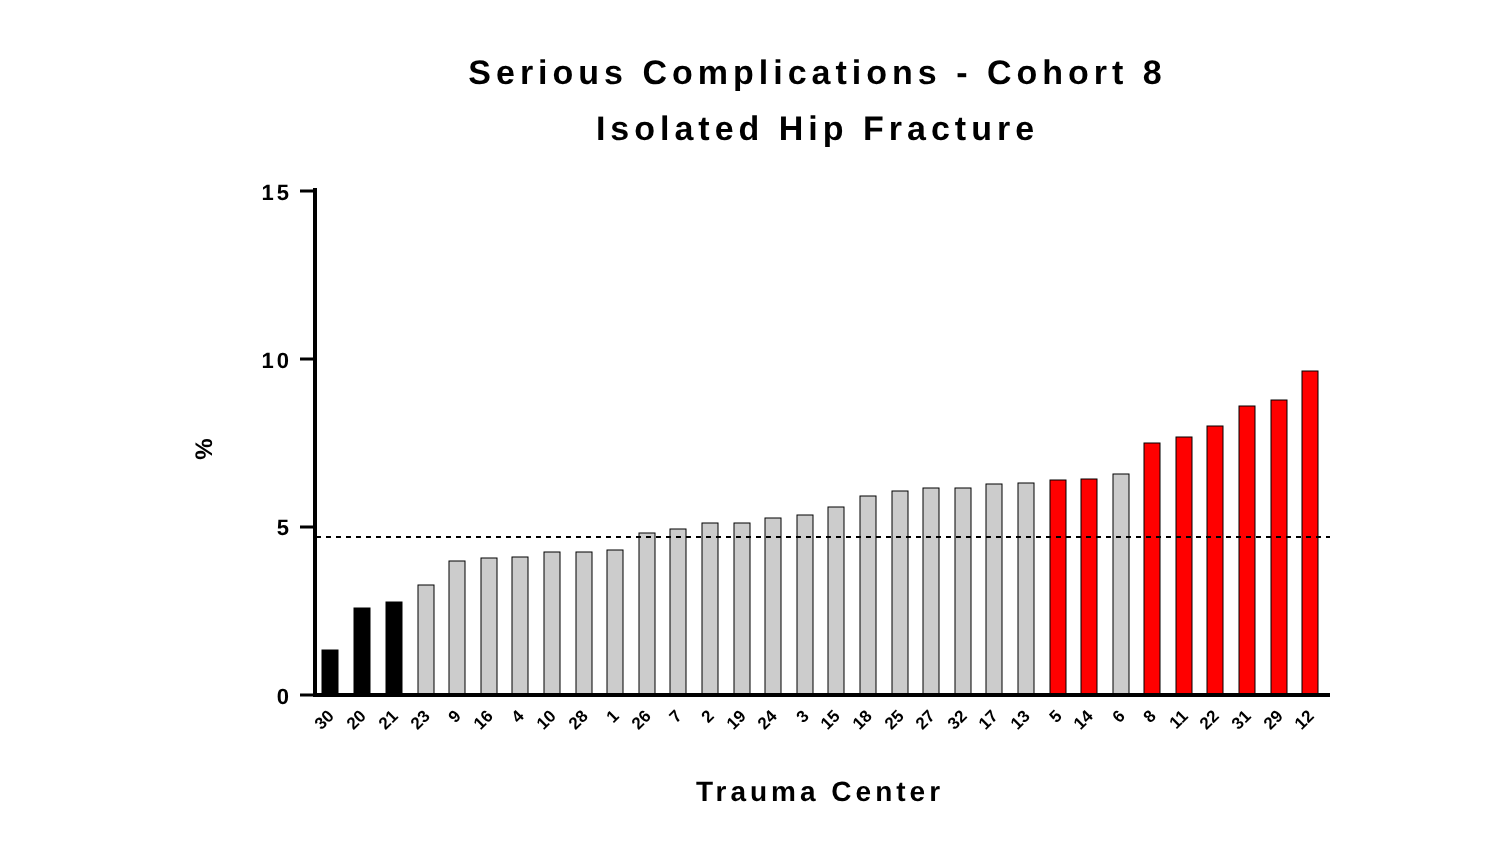Serious Complications - Cohort 8
Isolated Hip Fracture
%
15
10
5
0
30
20
21
23
9
16
4
10
28
1
26
7
2
19
24
3
15
18
25
27
32
17
13
5
14
6
8
11
22
31
29
12
Trauma Center